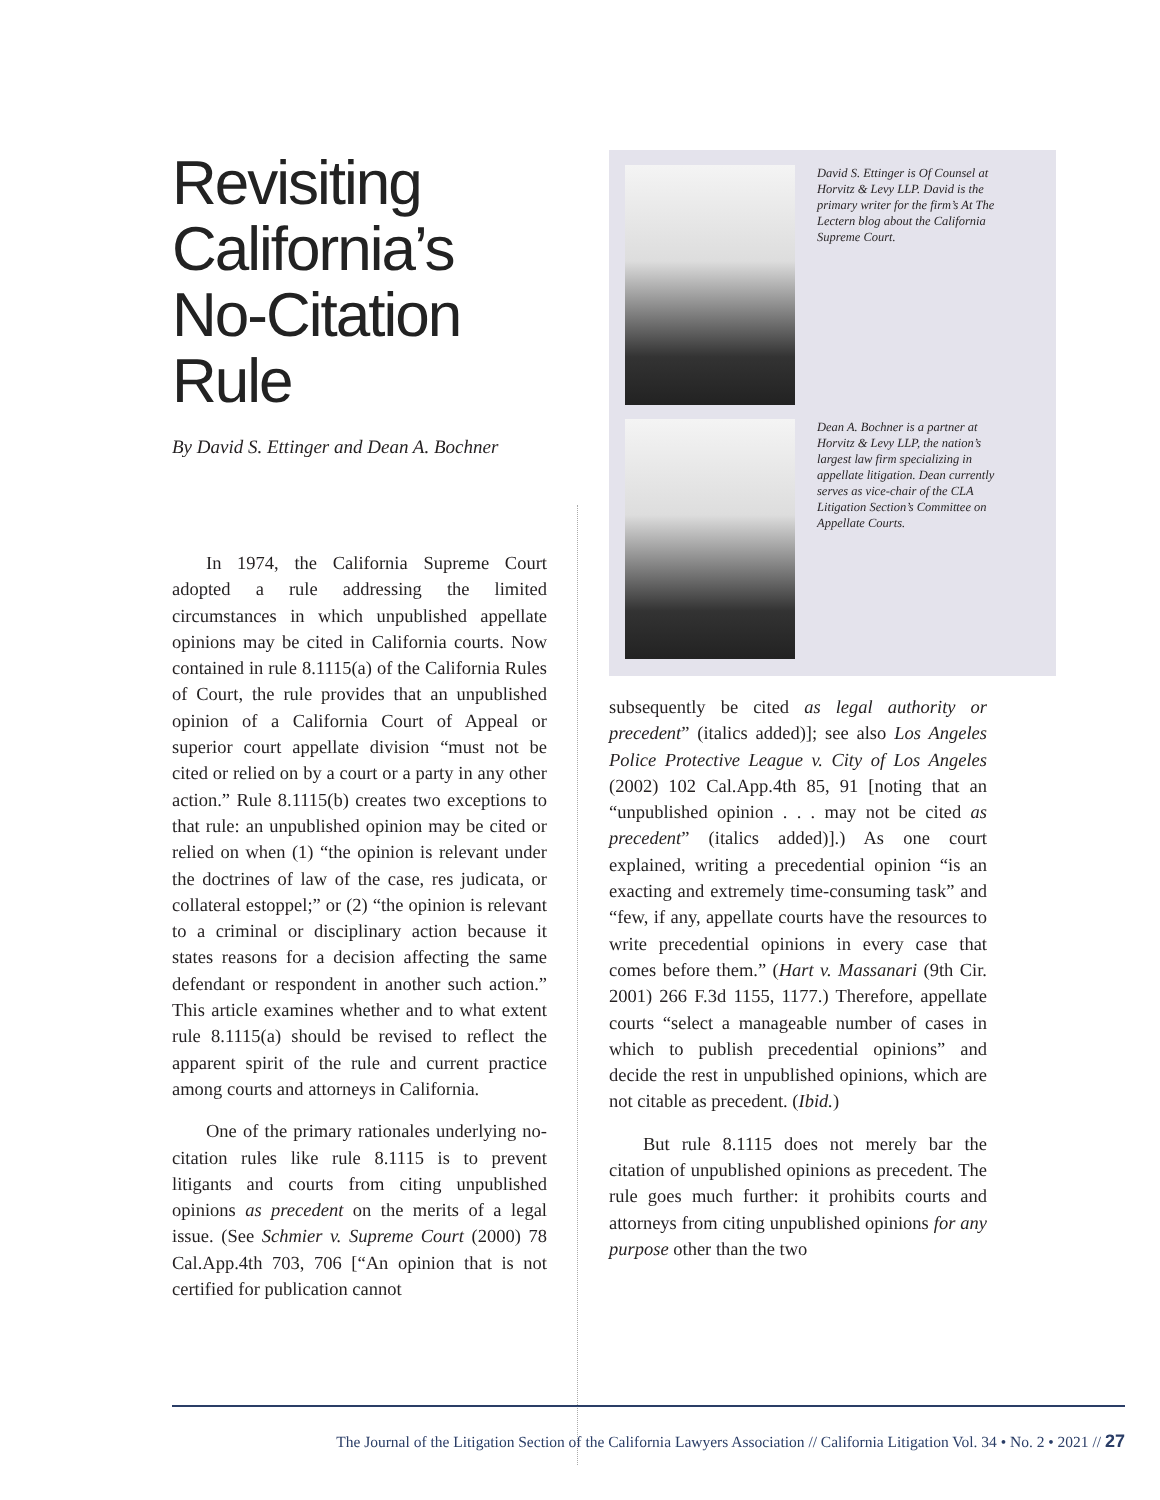Revisiting California’s No-Citation Rule
By David S. Ettinger and Dean A. Bochner
In 1974, the California Supreme Court adopted a rule addressing the limited circumstances in which unpublished appellate opinions may be cited in California courts. Now contained in rule 8.1115(a) of the California Rules of Court, the rule provides that an unpublished opinion of a California Court of Appeal or superior court appellate division “must not be cited or relied on by a court or a party in any other action.” Rule 8.1115(b) creates two exceptions to that rule: an unpublished opinion may be cited or relied on when (1) “the opinion is relevant under the doctrines of law of the case, res judicata, or collateral estoppel;” or (2) “the opinion is relevant to a criminal or disciplinary action because it states reasons for a decision affecting the same defendant or respondent in another such action.” This article examines whether and to what extent rule 8.1115(a) should be revised to reflect the apparent spirit of the rule and current practice among courts and attorneys in California.
One of the primary rationales underlying no-citation rules like rule 8.1115 is to prevent litigants and courts from citing unpublished opinions as precedent on the merits of a legal issue. (See Schmier v. Supreme Court (2000) 78 Cal.App.4th 703, 706 [“An opinion that is not certified for publication cannot
David S. Ettinger is Of Counsel at Horvitz & Levy LLP. David is the primary writer for the firm’s At The Lectern blog about the California Supreme Court.
Dean A. Bochner is a partner at Horvitz & Levy LLP, the nation’s largest law firm specializing in appellate litigation. Dean currently serves as vice-chair of the CLA Litigation Section’s Committee on Appellate Courts.
subsequently be cited as legal authority or precedent” (italics added)]; see also Los Angeles Police Protective League v. City of Los Angeles (2002) 102 Cal.App.4th 85, 91 [noting that an “unpublished opinion . . . may not be cited as precedent” (italics added)].) As one court explained, writing a precedential opinion “is an exacting and extremely time-consuming task” and “few, if any, appellate courts have the resources to write precedential opinions in every case that comes before them.” (Hart v. Massanari (9th Cir. 2001) 266 F.3d 1155, 1177.) Therefore, appellate courts “select a manageable number of cases in which to publish precedential opinions” and decide the rest in unpublished opinions, which are not citable as precedent. (Ibid.)
But rule 8.1115 does not merely bar the citation of unpublished opinions as precedent. The rule goes much further: it prohibits courts and attorneys from citing unpublished opinions for any purpose other than the two
The Journal of the Litigation Section of the California Lawyers Association // California Litigation Vol. 34 • No. 2 • 2021 // 27